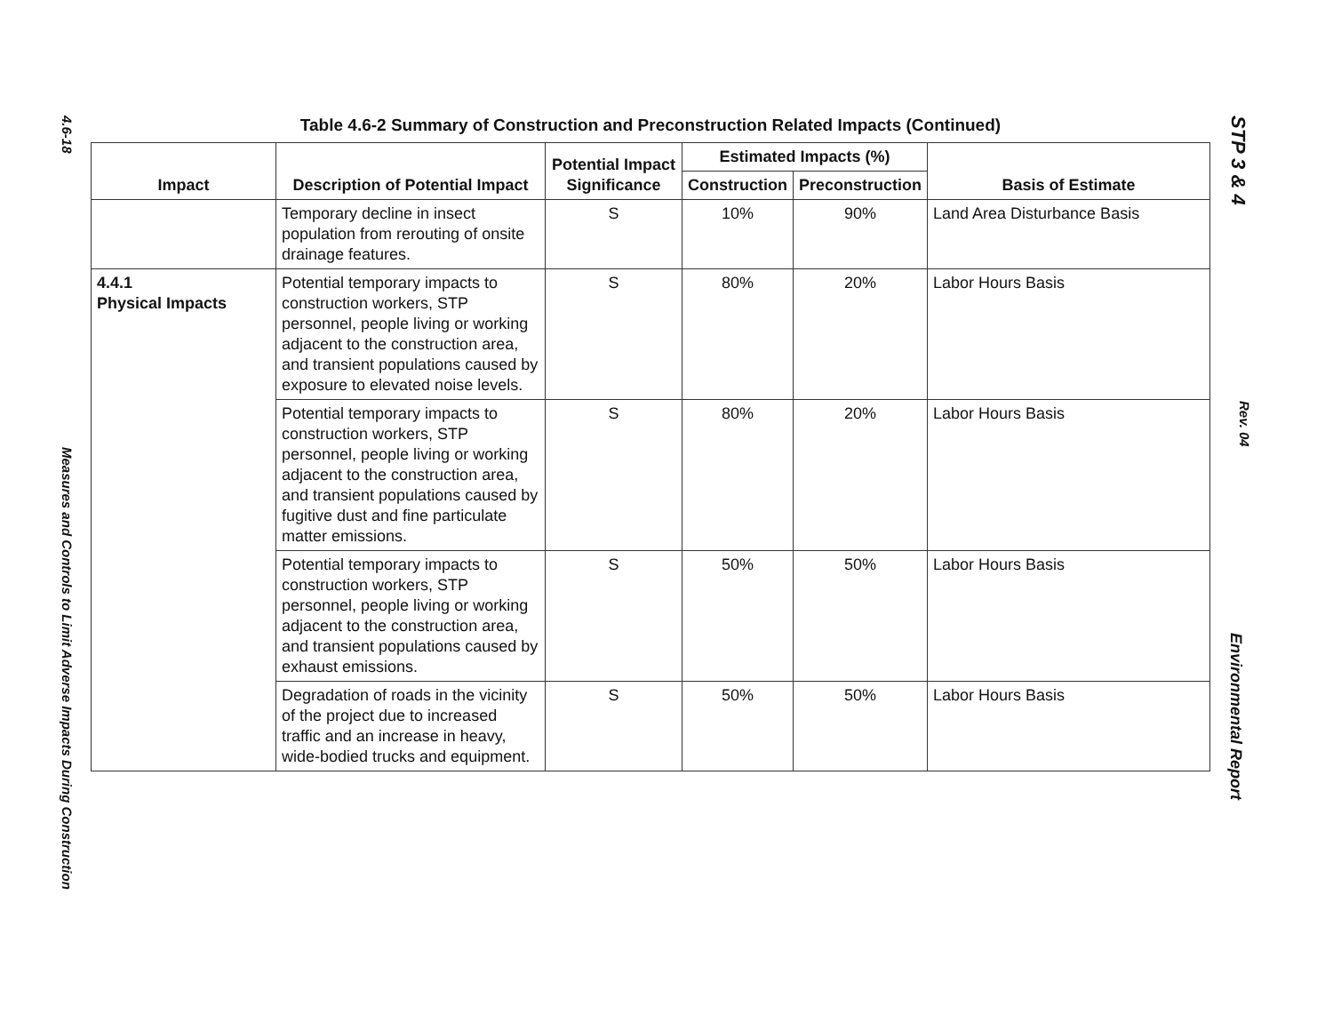4.6-18
Measures and Controls to Limit Adverse Impacts During Construction
STP 3 & 4
Rev. 04
Environmental Report
Table 4.6-2 Summary of Construction and Preconstruction Related Impacts (Continued)
| Impact | Description of Potential Impact | Potential Impact Significance | Estimated Impacts (%) | | Basis of Estimate |
| --- | --- | --- | --- | --- | --- |
| | | | Construction | Preconstruction | |
| | Temporary decline in insect population from rerouting of onsite drainage features. | S | 10% | 90% | Land Area Disturbance Basis |
| 4.4.1 Physical Impacts | Potential temporary impacts to construction workers, STP personnel, people living or working adjacent to the construction area, and transient populations caused by exposure to elevated noise levels. | S | 80% | 20% | Labor Hours Basis |
| | Potential temporary impacts to construction workers, STP personnel, people living or working adjacent to the construction area, and transient populations caused by fugitive dust and fine particulate matter emissions. | S | 80% | 20% | Labor Hours Basis |
| | Potential temporary impacts to construction workers, STP personnel, people living or working adjacent to the construction area, and transient populations caused by exhaust emissions. | S | 50% | 50% | Labor Hours Basis |
| | Degradation of roads in the vicinity of the project due to increased traffic and an increase in heavy, wide-bodied trucks and equipment. | S | 50% | 50% | Labor Hours Basis |